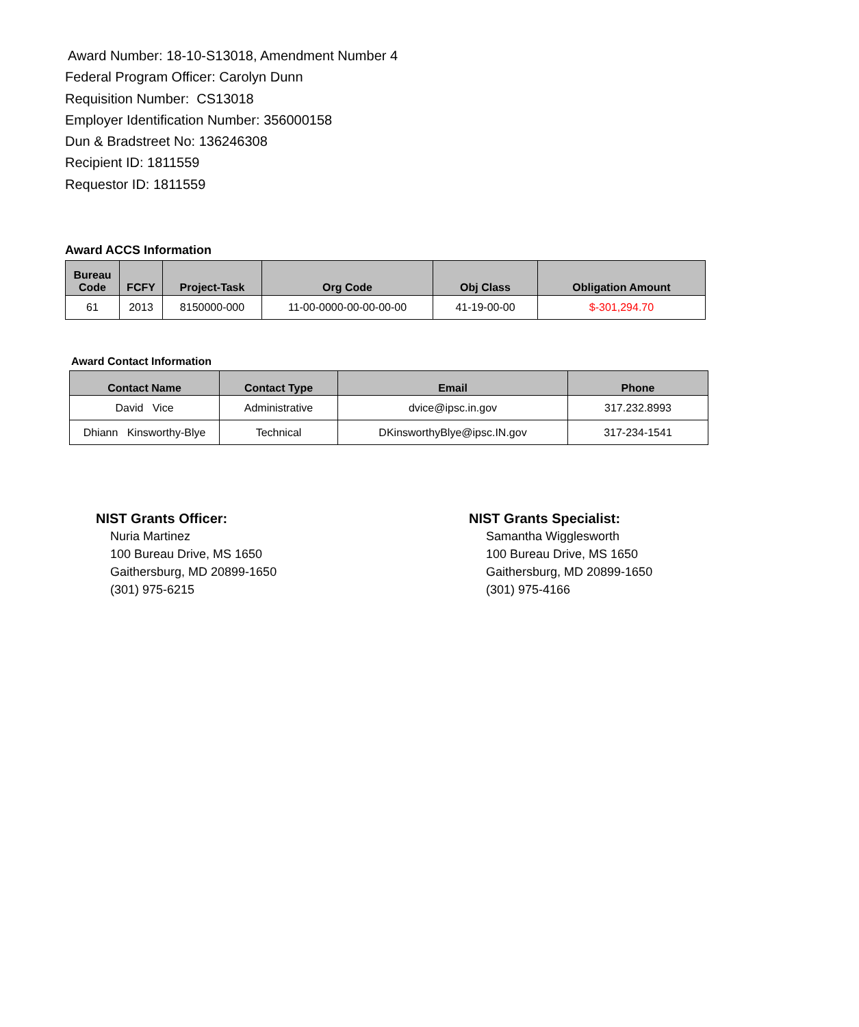Award Number: 18-10-S13018, Amendment Number 4
Federal Program Officer: Carolyn Dunn
Requisition Number: CS13018
Employer Identification Number: 356000158
Dun & Bradstreet No: 136246308
Recipient ID: 1811559
Requestor ID: 1811559
Award ACCS Information
| Bureau Code | FCFY | Project-Task | Org Code | Obj Class | Obligation Amount |
| --- | --- | --- | --- | --- | --- |
| 61 | 2013 | 8150000-000 | 11-00-0000-00-00-00-00 | 41-19-00-00 | $-301,294.70 |
Award Contact Information
| Contact Name | Contact Type | Email | Phone |
| --- | --- | --- | --- |
| David Vice | Administrative | dvice@ipsc.in.gov | 317.232.8993 |
| Dhiann Kinsworthy-Blye | Technical | DKinsworthyBlye@ipsc.IN.gov | 317-234-1541 |
NIST Grants Officer:
Nuria Martinez
100 Bureau Drive, MS 1650
Gaithersburg, MD 20899-1650
(301) 975-6215
NIST Grants Specialist:
Samantha Wigglesworth
100 Bureau Drive, MS 1650
Gaithersburg, MD 20899-1650
(301) 975-4166